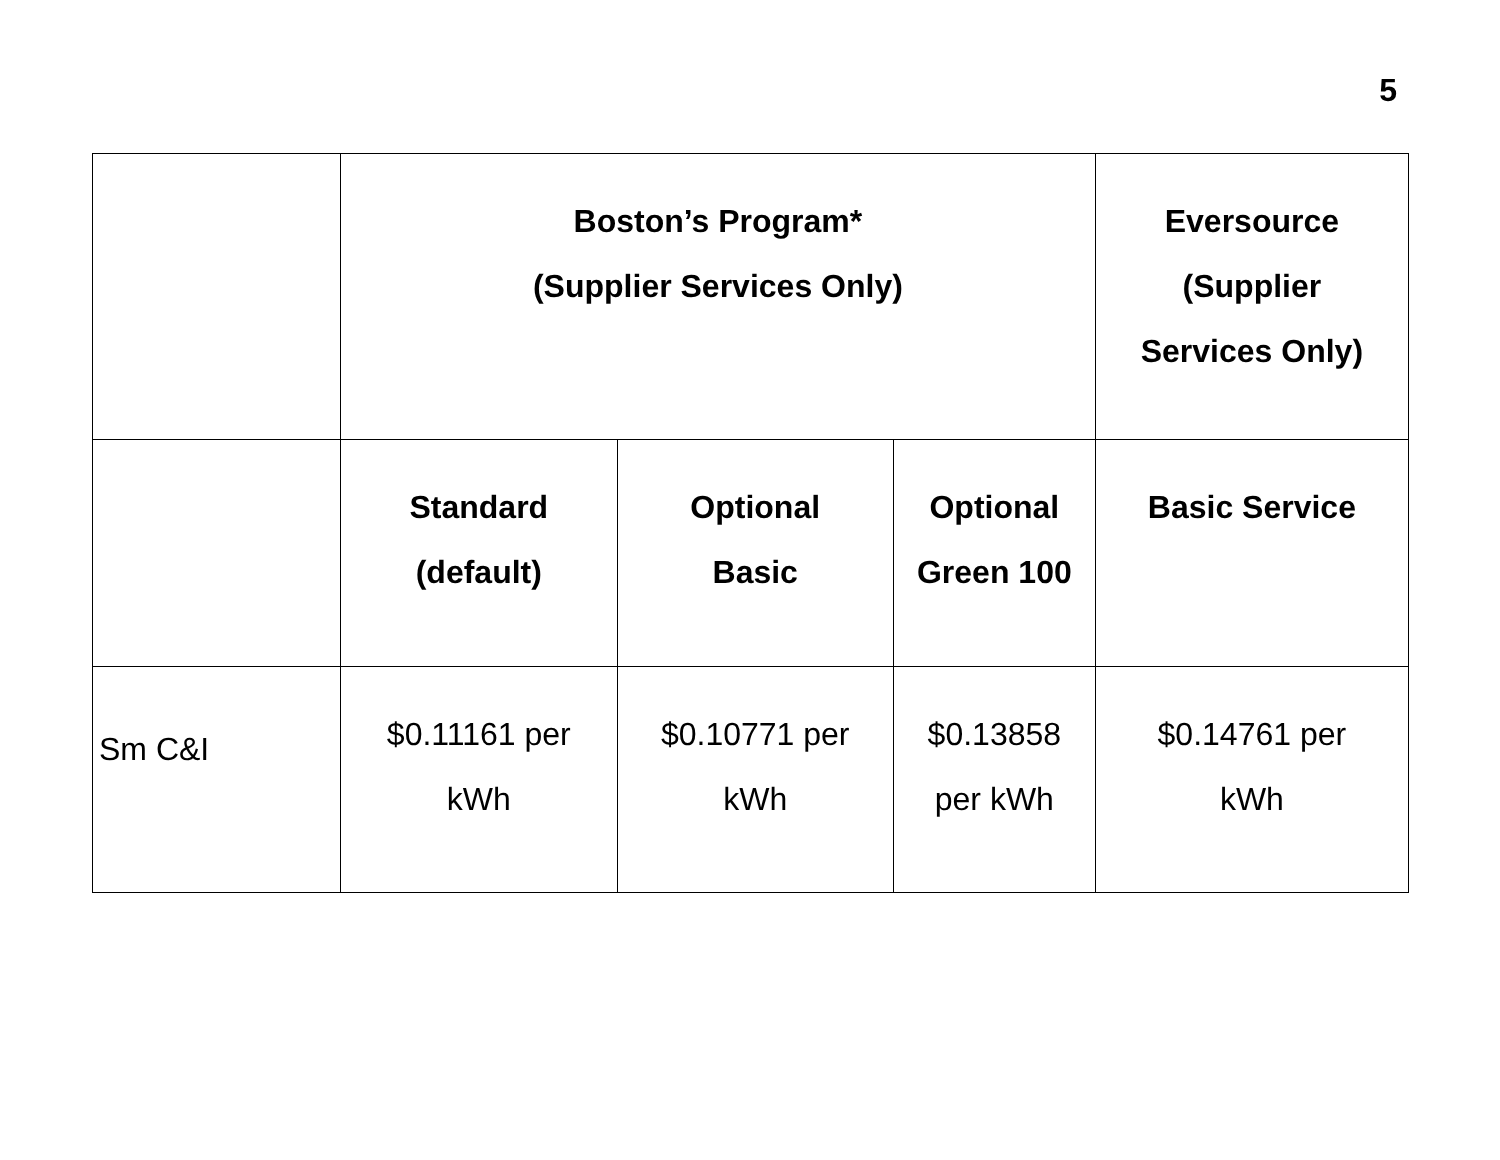5
| | Boston’s Program* (Supplier Services Only) | | | Eversource (Supplier Services Only) |
| --- | --- | --- | --- | --- |
| | Standard (default) | Optional Basic | Optional Green 100 | Basic Service |
| Sm C&I | $0.11161 per kWh | $0.10771 per kWh | $0.13858 per kWh | $0.14761 per kWh |